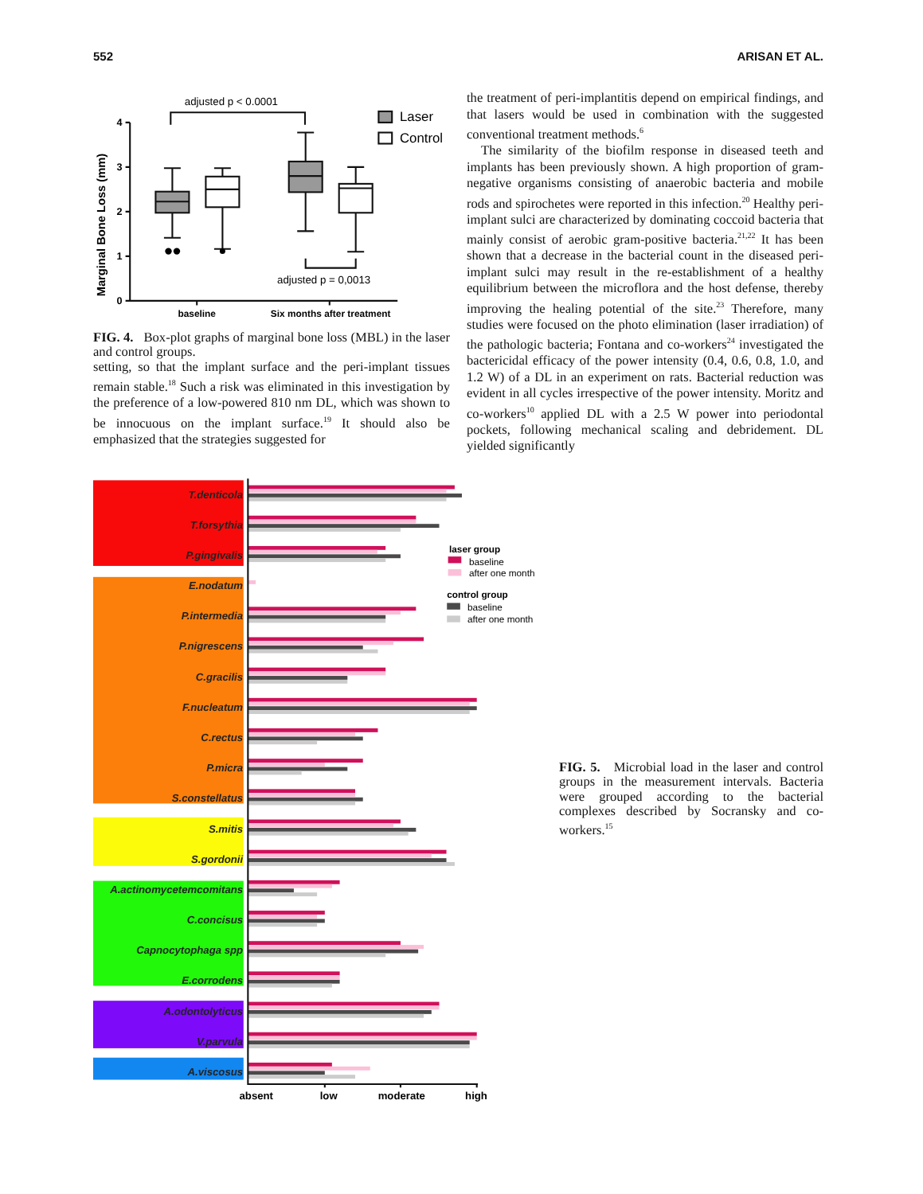552 ARISAN ET AL.
adjusted p < 0.0001
Marginal Bone Loss (mm)
0
1
2
3
4
adjusted p = 0,0013
Laser
Control
baseline
Six months after treatment
FIG. 4. Box-plot graphs of marginal bone loss (MBL) in the laser and control groups.
setting, so that the implant surface and the peri-implant tissues remain stable.<sup>18</sup> Such a risk was eliminated in this investigation by the preference of a low-powered 810 nm DL, which was shown to be innocuous on the implant surface.<sup>19</sup> It should also be emphasized that the strategies suggested for
the treatment of peri-implantitis depend on empirical findings, and that lasers would be used in combination with the suggested conventional treatment methods.<sup>6</sup>
The similarity of the biofilm response in diseased teeth and implants has been previously shown. A high proportion of gram-negative organisms consisting of anaerobic bacteria and mobile rods and spirochetes were reported in this infection.<sup>20</sup> Healthy peri-implant sulci are characterized by dominating coccoid bacteria that mainly consist of aerobic gram-positive bacteria.<sup>21,22</sup> It has been shown that a decrease in the bacterial count in the diseased peri-implant sulci may result in the re-establishment of a healthy equilibrium between the microflora and the host defense, thereby improving the healing potential of the site.<sup>23</sup> Therefore, many studies were focused on the photo elimination (laser irradiation) of the pathologic bacteria; Fontana and co-workers<sup>24</sup> investigated the bactericidal efficacy of the power intensity (0.4, 0.6, 0.8, 1.0, and 1.2 W) of a DL in an experiment on rats. Bacterial reduction was evident in all cycles irrespective of the power intensity. Moritz and co-workers<sup>10</sup> applied DL with a 2.5 W power into periodontal pockets, following mechanical scaling and debridement. DL yielded significantly
T.denticola
T.forsythia
P.gingivalis
E.nodatum
P.intermedia
P.nigrescens
C.gracilis
F.nucleatum
C.rectus
P.micra
S.constellatus
S.mitis
S.gordonii
A.actinomycetemcomitans
C.concisus
Capnocytophaga spp
E.corrodens
A.odontolyticus
V.parvula
A.viscosus
absent
low
moderate
high
laser group
baseline
after one month
control group
baseline
after one month
FIG. 5. Microbial load in the laser and control groups in the measurement intervals. Bacteria were grouped according to the bacterial complexes described by Socransky and co-workers.<sup>15</sup>